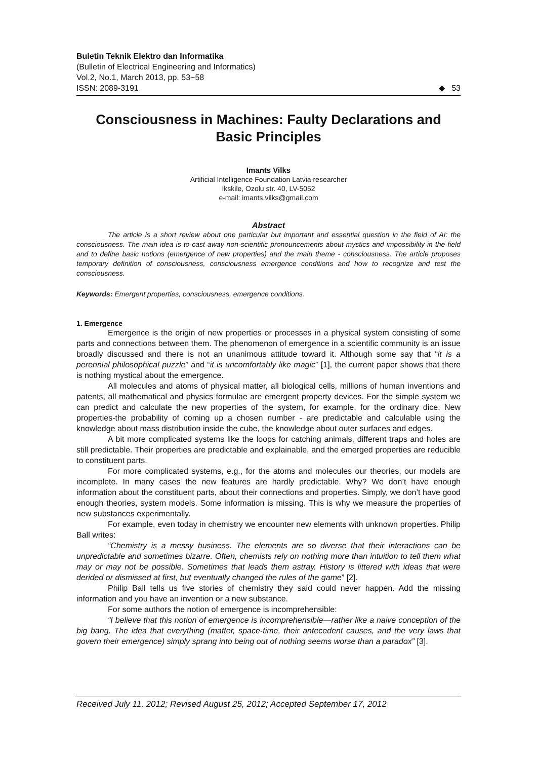Buletin Teknik Elektro dan Informatika
(Bulletin of Electrical Engineering and Informatics)
Vol.2, No.1, March 2013, pp. 53~58
ISSN: 2089-3191 ◆ 53
Consciousness in Machines: Faulty Declarations and Basic Principles
Imants Vilks
Artificial Intelligence Foundation Latvia researcher
Ikskile, Ozolu str. 40, LV-5052
e-mail: imants.vilks@gmail.com
Abstract
The article is a short review about one particular but important and essential question in the field of AI: the consciousness. The main idea is to cast away non-scientific pronouncements about mystics and impossibility in the field and to define basic notions (emergence of new properties) and the main theme - consciousness. The article proposes temporary definition of consciousness, consciousness emergence conditions and how to recognize and test the consciousness.
Keywords: Emergent properties, consciousness, emergence conditions.
1. Emergence
Emergence is the origin of new properties or processes in a physical system consisting of some parts and connections between them. The phenomenon of emergence in a scientific community is an issue broadly discussed and there is not an unanimous attitude toward it. Although some say that “it is a perennial philosophical puzzle” and “it is uncomfortably like magic” [1], the current paper shows that there is nothing mystical about the emergence.
All molecules and atoms of physical matter, all biological cells, millions of human inventions and patents, all mathematical and physics formulae are emergent property devices. For the simple system we can predict and calculate the new properties of the system, for example, for the ordinary dice. New properties-the probability of coming up a chosen number - are predictable and calculable using the knowledge about mass distribution inside the cube, the knowledge about outer surfaces and edges.
A bit more complicated systems like the loops for catching animals, different traps and holes are still predictable. Their properties are predictable and explainable, and the emerged properties are reducible to constituent parts.
For more complicated systems, e.g., for the atoms and molecules our theories, our models are incomplete. In many cases the new features are hardly predictable. Why? We don’t have enough information about the constituent parts, about their connections and properties. Simply, we don’t have good enough theories, system models. Some information is missing. This is why we measure the properties of new substances experimentally.
For example, even today in chemistry we encounter new elements with unknown properties. Philip Ball writes:
“Chemistry is a messy business. The elements are so diverse that their interactions can be unpredictable and sometimes bizarre. Often, chemists rely on nothing more than intuition to tell them what may or may not be possible. Sometimes that leads them astray. History is littered with ideas that were derided or dismissed at first, but eventually changed the rules of the game” [2].
Philip Ball tells us five stories of chemistry they said could never happen. Add the missing information and you have an invention or a new substance.
For some authors the notion of emergence is incomprehensible:
“I believe that this notion of emergence is incomprehensible—rather like a naive conception of the big bang. The idea that everything (matter, space-time, their antecedent causes, and the very laws that govern their emergence) simply sprang into being out of nothing seems worse than a paradox” [3].
Received July 11, 2012; Revised August 25, 2012; Accepted September 17, 2012